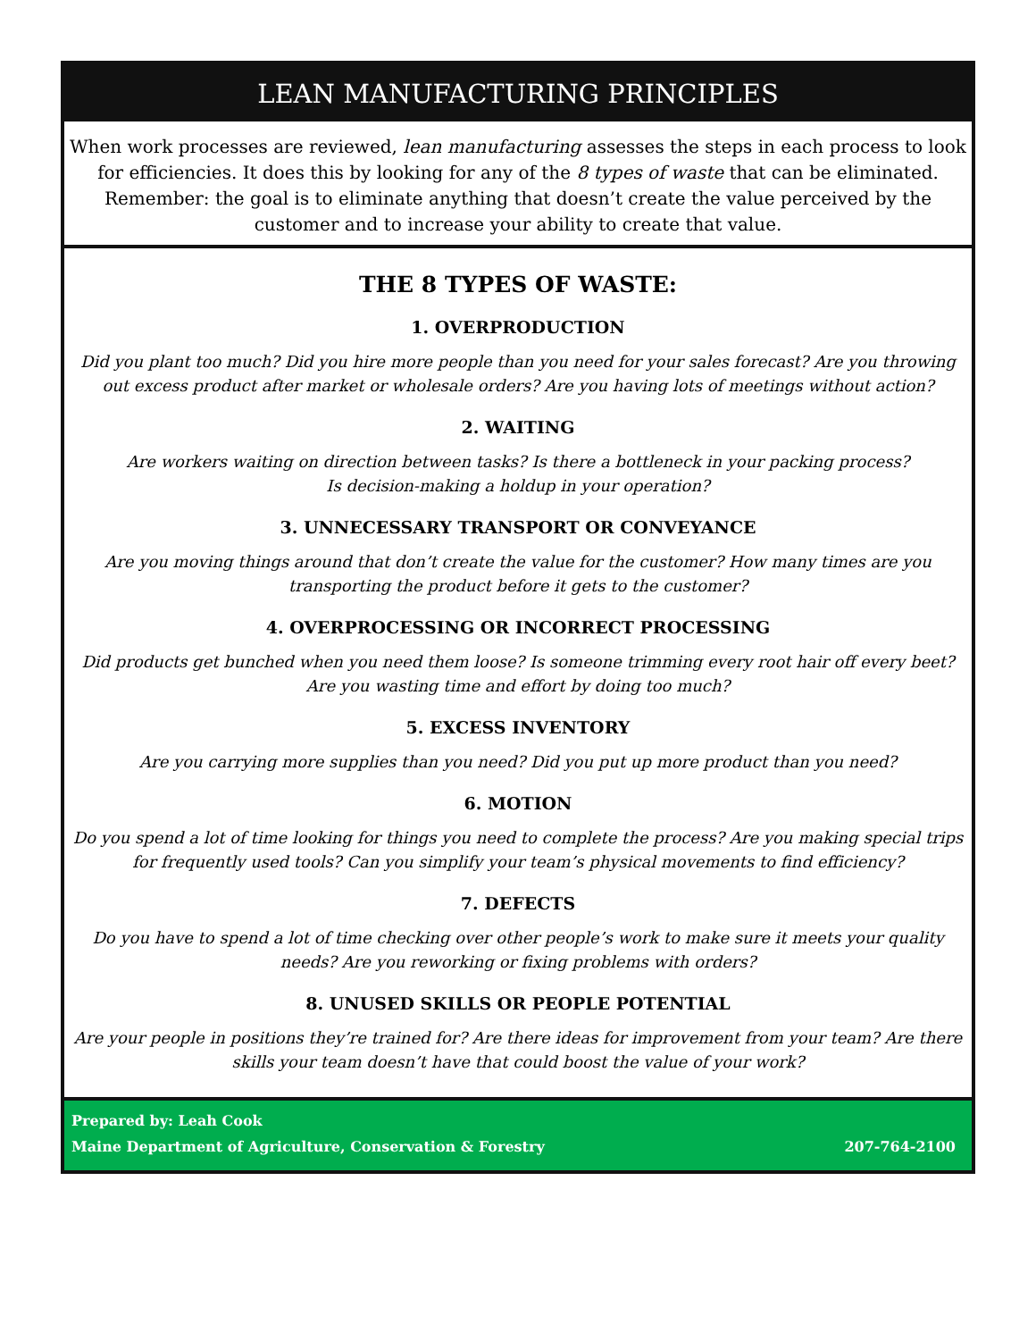LEAN MANUFACTURING PRINCIPLES
When work processes are reviewed, lean manufacturing assesses the steps in each process to look for efficiencies. It does this by looking for any of the 8 types of waste that can be eliminated. Remember: the goal is to eliminate anything that doesn’t create the value perceived by the customer and to increase your ability to create that value.
THE 8 TYPES OF WASTE:
1. OVERPRODUCTION
Did you plant too much? Did you hire more people than you need for your sales forecast? Are you throwing out excess product after market or wholesale orders? Are you having lots of meetings without action?
2. WAITING
Are workers waiting on direction between tasks? Is there a bottleneck in your packing process?
Is decision-making a holdup in your operation?
3. UNNECESSARY TRANSPORT OR CONVEYANCE
Are you moving things around that don’t create the value for the customer? How many times are you transporting the product before it gets to the customer?
4. OVERPROCESSING OR INCORRECT PROCESSING
Did products get bunched when you need them loose? Is someone trimming every root hair off every beet?
Are you wasting time and effort by doing too much?
5. EXCESS INVENTORY
Are you carrying more supplies than you need? Did you put up more product than you need?
6. MOTION
Do you spend a lot of time looking for things you need to complete the process? Are you making special trips for frequently used tools? Can you simplify your team’s physical movements to find efficiency?
7. DEFECTS
Do you have to spend a lot of time checking over other people’s work to make sure it meets your quality needs? Are you reworking or fixing problems with orders?
8. UNUSED SKILLS OR PEOPLE POTENTIAL
Are your people in positions they’re trained for? Are there ideas for improvement from your team? Are there skills your team doesn’t have that could boost the value of your work?
Prepared by: Leah Cook
Maine Department of Agriculture, Conservation & Forestry 207-764-2100